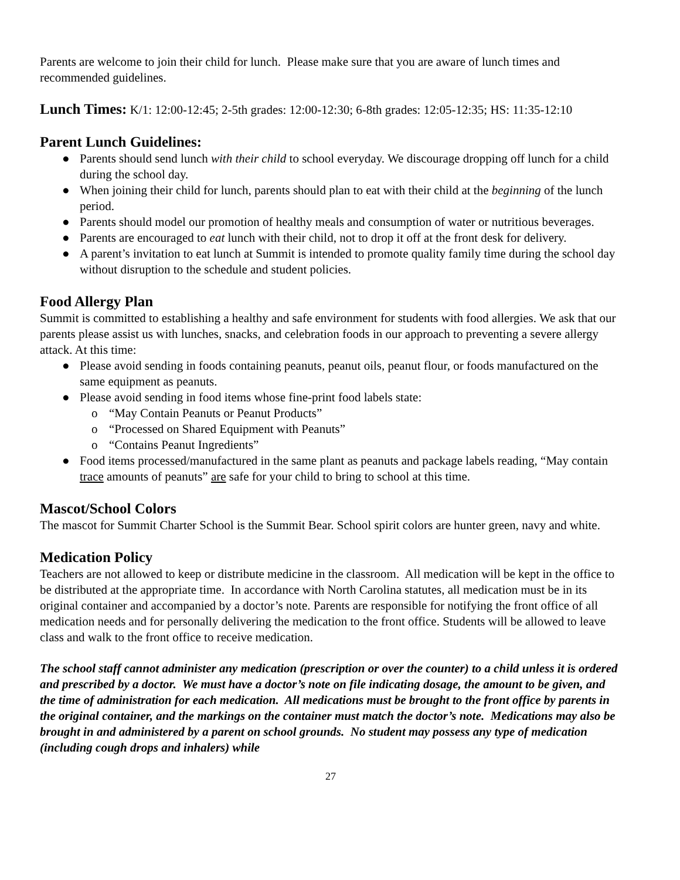Parents are welcome to join their child for lunch. Please make sure that you are aware of lunch times and recommended guidelines.
Lunch Times: K/1: 12:00-12:45; 2-5th grades: 12:00-12:30; 6-8th grades: 12:05-12:35; HS: 11:35-12:10
Parent Lunch Guidelines:
● Parents should send lunch with their child to school everyday. We discourage dropping off lunch for a child during the school day.
● When joining their child for lunch, parents should plan to eat with their child at the beginning of the lunch period.
● Parents should model our promotion of healthy meals and consumption of water or nutritious beverages.
● Parents are encouraged to eat lunch with their child, not to drop it off at the front desk for delivery.
● A parent’s invitation to eat lunch at Summit is intended to promote quality family time during the school day without disruption to the schedule and student policies.
Food Allergy Plan
Summit is committed to establishing a healthy and safe environment for students with food allergies. We ask that our parents please assist us with lunches, snacks, and celebration foods in our approach to preventing a severe allergy attack. At this time:
● Please avoid sending in foods containing peanuts, peanut oils, peanut flour, or foods manufactured on the same equipment as peanuts.
● Please avoid sending in food items whose fine-print food labels state:
o “May Contain Peanuts or Peanut Products”
o “Processed on Shared Equipment with Peanuts”
o “Contains Peanut Ingredients”
● Food items processed/manufactured in the same plant as peanuts and package labels reading, “May contain trace amounts of peanuts” are safe for your child to bring to school at this time.
Mascot/School Colors
The mascot for Summit Charter School is the Summit Bear. School spirit colors are hunter green, navy and white.
Medication Policy
Teachers are not allowed to keep or distribute medicine in the classroom. All medication will be kept in the office to be distributed at the appropriate time. In accordance with North Carolina statutes, all medication must be in its original container and accompanied by a doctor’s note. Parents are responsible for notifying the front office of all medication needs and for personally delivering the medication to the front office. Students will be allowed to leave class and walk to the front office to receive medication.
The school staff cannot administer any medication (prescription or over the counter) to a child unless it is ordered and prescribed by a doctor. We must have a doctor’s note on file indicating dosage, the amount to be given, and the time of administration for each medication. All medications must be brought to the front office by parents in the original container, and the markings on the container must match the doctor’s note. Medications may also be brought in and administered by a parent on school grounds. No student may possess any type of medication (including cough drops and inhalers) while
27